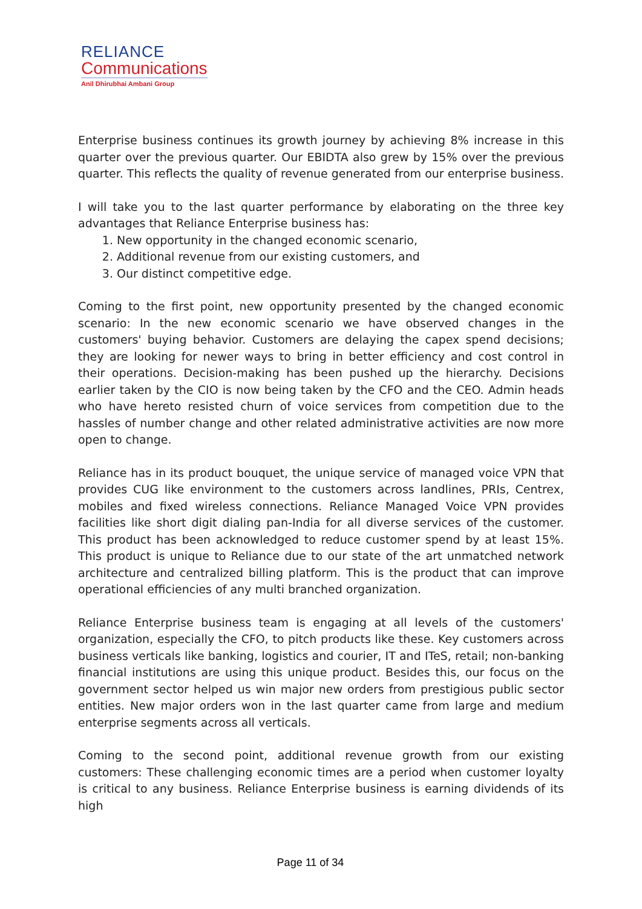RELIANCE
Communications
Anil Dhirubhai Ambani Group
Enterprise business continues its growth journey by achieving 8% increase in this quarter over the previous quarter. Our EBIDTA also grew by 15% over the previous quarter. This reflects the quality of revenue generated from our enterprise business.
I will take you to the last quarter performance by elaborating on the three key advantages that Reliance Enterprise business has:
1. New opportunity in the changed economic scenario,
2. Additional revenue from our existing customers, and
3. Our distinct competitive edge.
Coming to the first point, new opportunity presented by the changed economic scenario: In the new economic scenario we have observed changes in the customers' buying behavior. Customers are delaying the capex spend decisions; they are looking for newer ways to bring in better efficiency and cost control in their operations. Decision-making has been pushed up the hierarchy. Decisions earlier taken by the CIO is now being taken by the CFO and the CEO. Admin heads who have hereto resisted churn of voice services from competition due to the hassles of number change and other related administrative activities are now more open to change.
Reliance has in its product bouquet, the unique service of managed voice VPN that provides CUG like environment to the customers across landlines, PRIs, Centrex, mobiles and fixed wireless connections. Reliance Managed Voice VPN provides facilities like short digit dialing pan-India for all diverse services of the customer. This product has been acknowledged to reduce customer spend by at least 15%. This product is unique to Reliance due to our state of the art unmatched network architecture and centralized billing platform. This is the product that can improve operational efficiencies of any multi branched organization.
Reliance Enterprise business team is engaging at all levels of the customers' organization, especially the CFO, to pitch products like these. Key customers across business verticals like banking, logistics and courier, IT and ITeS, retail; non-banking financial institutions are using this unique product. Besides this, our focus on the government sector helped us win major new orders from prestigious public sector entities. New major orders won in the last quarter came from large and medium enterprise segments across all verticals.
Coming to the second point, additional revenue growth from our existing customers: These challenging economic times are a period when customer loyalty is critical to any business. Reliance Enterprise business is earning dividends of its high
Page 11 of 34